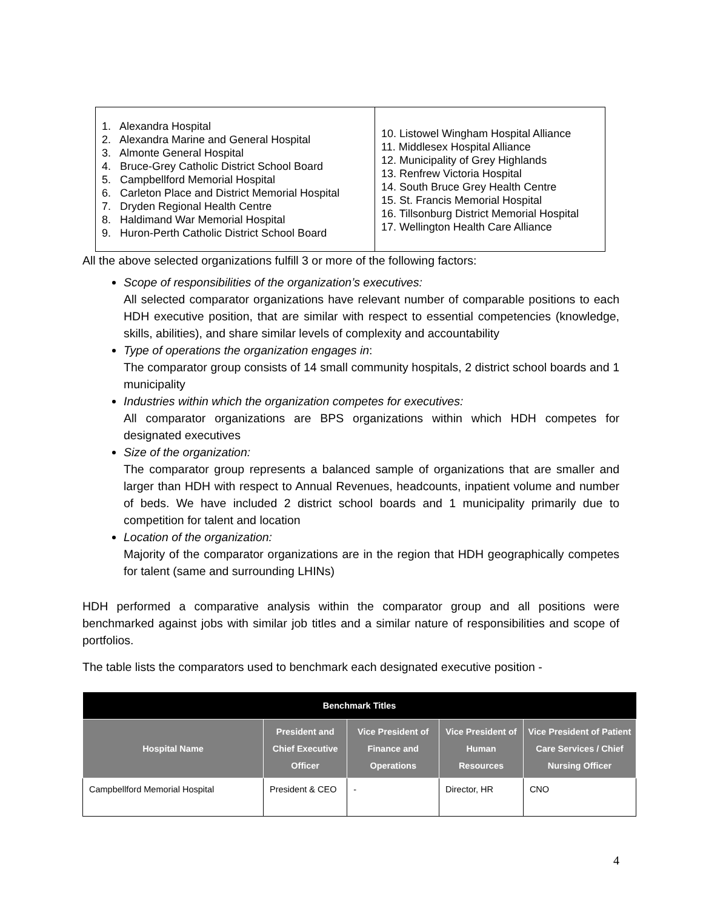1. Alexandra Hospital
2. Alexandra Marine and General Hospital
3. Almonte General Hospital
4. Bruce-Grey Catholic District School Board
5. Campbellford Memorial Hospital
6. Carleton Place and District Memorial Hospital
7. Dryden Regional Health Centre
8. Haldimand War Memorial Hospital
9. Huron-Perth Catholic District School Board
10. Listowel Wingham Hospital Alliance
11. Middlesex Hospital Alliance
12. Municipality of Grey Highlands
13. Renfrew Victoria Hospital
14. South Bruce Grey Health Centre
15. St. Francis Memorial Hospital
16. Tillsonburg District Memorial Hospital
17. Wellington Health Care Alliance
All the above selected organizations fulfill 3 or more of the following factors:
Scope of responsibilities of the organization’s executives:
All selected comparator organizations have relevant number of comparable positions to each HDH executive position, that are similar with respect to essential competencies (knowledge, skills, abilities), and share similar levels of complexity and accountability
Type of operations the organization engages in:
The comparator group consists of 14 small community hospitals, 2 district school boards and 1 municipality
Industries within which the organization competes for executives:
All comparator organizations are BPS organizations within which HDH competes for designated executives
Size of the organization:
The comparator group represents a balanced sample of organizations that are smaller and larger than HDH with respect to Annual Revenues, headcounts, inpatient volume and number of beds. We have included 2 district school boards and 1 municipality primarily due to competition for talent and location
Location of the organization:
Majority of the comparator organizations are in the region that HDH geographically competes for talent (same and surrounding LHINs)
HDH performed a comparative analysis within the comparator group and all positions were benchmarked against jobs with similar job titles and a similar nature of responsibilities and scope of portfolios.
The table lists the comparators used to benchmark each designated executive position -
| Benchmark Titles | | | | |
| --- | --- | --- | --- | --- |
| Hospital Name | President and Chief Executive Officer | Vice President of Finance and Operations | Vice President of Human Resources | Vice President of Patient Care Services / Chief Nursing Officer |
| Campbellford Memorial Hospital | President & CEO | - | Director, HR | CNO |
4